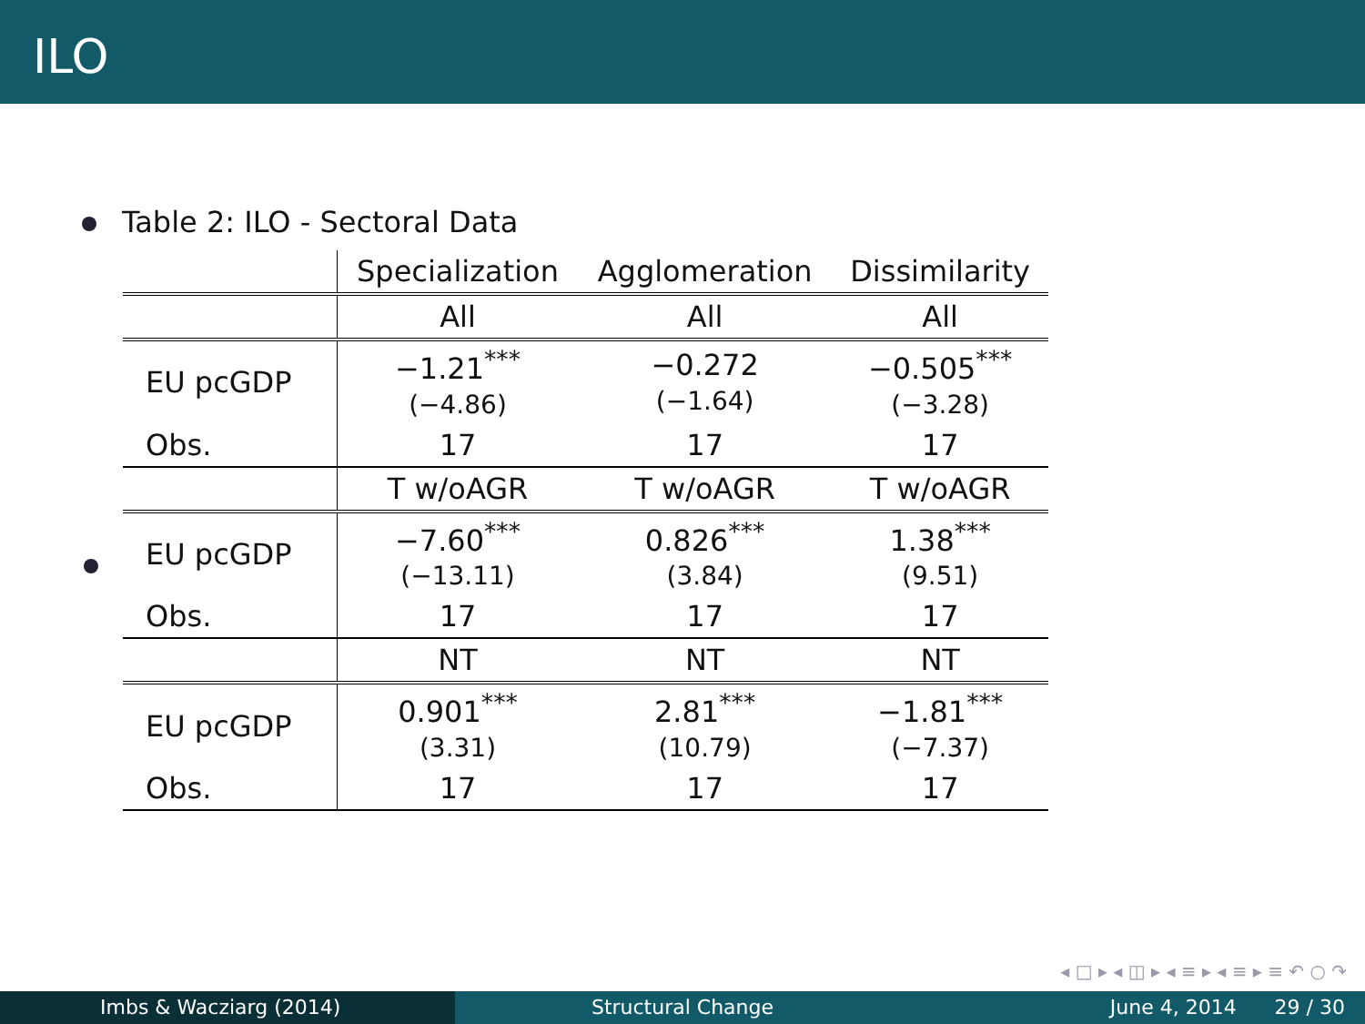ILO
Table 2: ILO - Sectoral Data
| | Specialization | Agglomeration | Dissimilarity |
| | All | All | All |
| EU pcGDP | −1.21<sup>***</sup> (−4.86) | −0.272 (−1.64) | −0.505<sup>***</sup> (−3.28) |
| Obs. | 17 | 17 | 17 |
| | T w/oAGR | T w/oAGR | T w/oAGR |
| EU pcGDP | −7.60<sup>***</sup> (−13.11) | 0.826<sup>***</sup> (3.84) | 1.38<sup>***</sup> (9.51) |
| Obs. | 17 | 17 | 17 |
| | NT | NT | NT |
| EU pcGDP | 0.901<sup>***</sup> (3.31) | 2.81<sup>***</sup> (10.79) | −1.81<sup>***</sup> (−7.37) |
| Obs. | 17 | 17 | 17 |
◂ □ ▸ ◂ ◫ ▸ ◂ ≡ ▸ ◂ ≡ ▸ ≡ ↶ ○ ↷
Imbs & Wacziarg (2014) Structural Change June 4, 2014 29 / 30